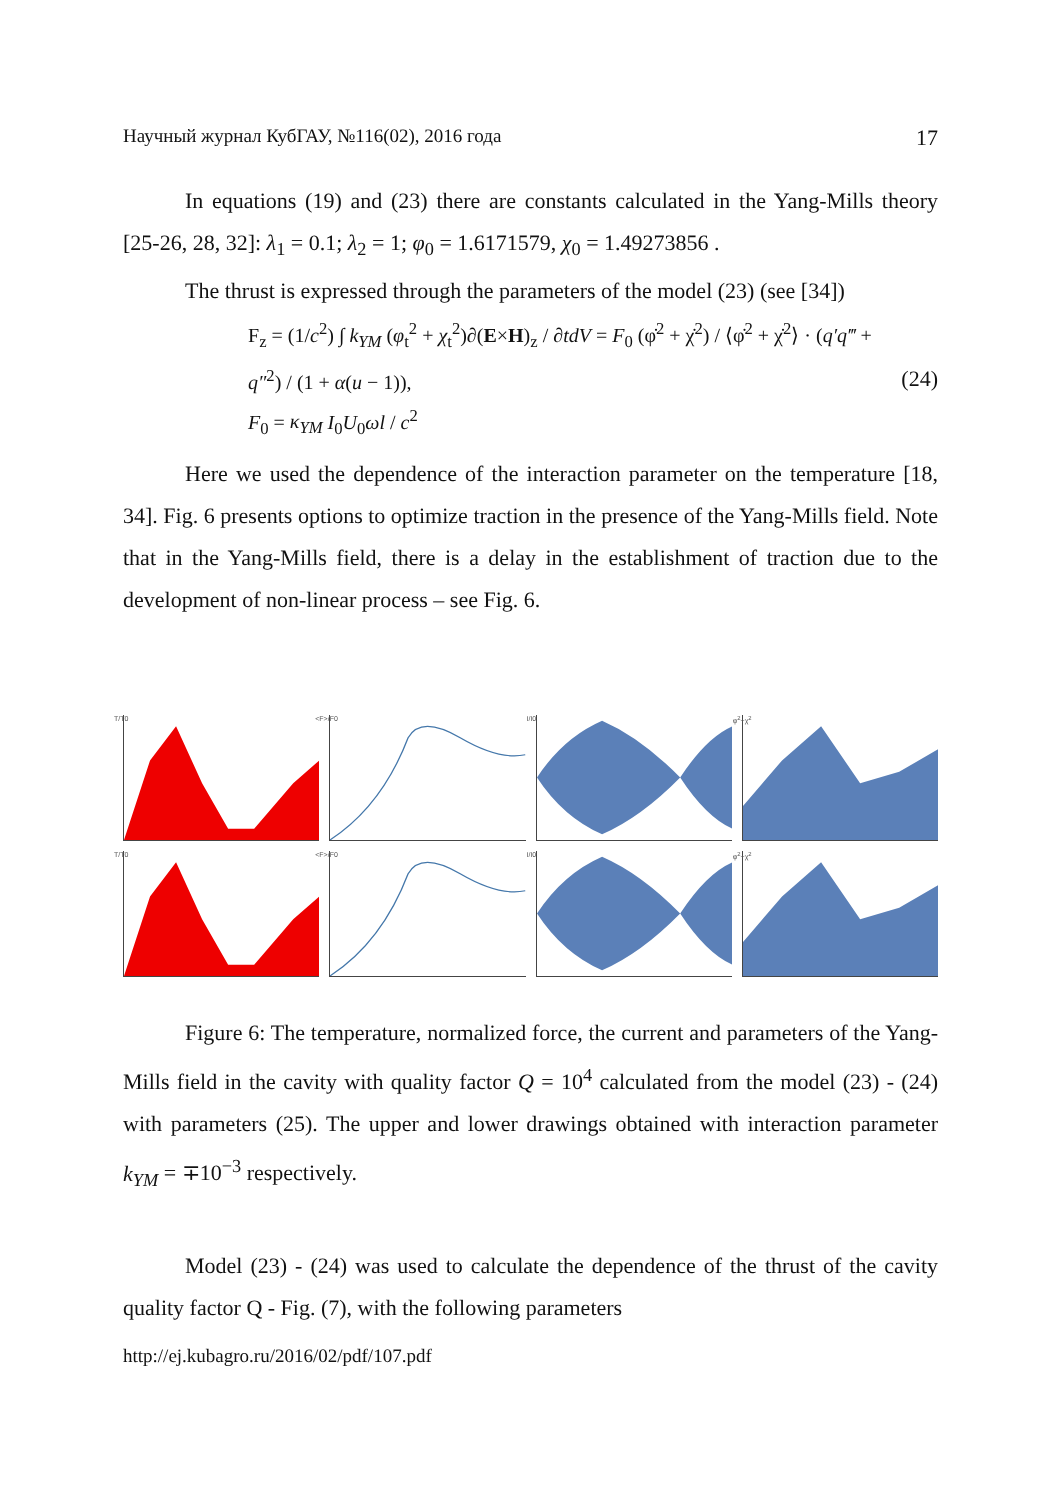Научный журнал КубГАУ, №116(02), 2016 года 17
In equations (19) and (23) there are constants calculated in the Yang-Mills theory [25-26, 28, 32]: λ<sub>1</sub> = 0.1; λ<sub>2</sub> = 1; φ<sub>0</sub> = 1.6171579, χ<sub>0</sub> = 1.49273856 .
The thrust is expressed through the parameters of the model (23) (see [34])
F<sub>z</sub> = (1/c<sup>2</sup>) ∫ k<sub>YM</sub> (φ<sub>t</sub><sup>2</sup> + χ<sub>t</sub><sup>2</sup>)∂(E×H)<sub>z</sub> / ∂tdV = F<sub>0</sub> (φ̇<sup>2</sup> + χ̇<sup>2</sup>) / ⟨φ̇<sup>2</sup> + χ̇<sup>2</sup>⟩ · (q′q‴ + q″<sup>2</sup>) / (1 + α(u − 1)),
F<sub>0</sub> = κ<sub>YM</sub> I<sub>0</sub>U<sub>0</sub>ωl / c<sup>2</sup>
(24)
Here we used the dependence of the interaction parameter on the temperature [18, 34]. Fig. 6 presents options to optimize traction in the presence of the Yang-Mills field. Note that in the Yang-Mills field, there is a delay in the establishment of traction due to the development of non-linear process – see Fig. 6.
T/T0
<F>/F0
I/I0
φ<sup>2</sup>+χ<sup>2</sup>
T/T0
<F>/F0
I/I0
φ<sup>2</sup>+χ<sup>2</sup>
Figure 6: The temperature, normalized force, the current and parameters of the Yang-Mills field in the cavity with quality factor Q = 10<sup>4</sup> calculated from the model (23) - (24) with parameters (25). The upper and lower drawings obtained with interaction parameter k<sub>YM</sub> = ∓10<sup>−3</sup> respectively.
Model (23) - (24) was used to calculate the dependence of the thrust of the cavity quality factor Q - Fig. (7), with the following parameters
http://ej.kubagro.ru/2016/02/pdf/107.pdf